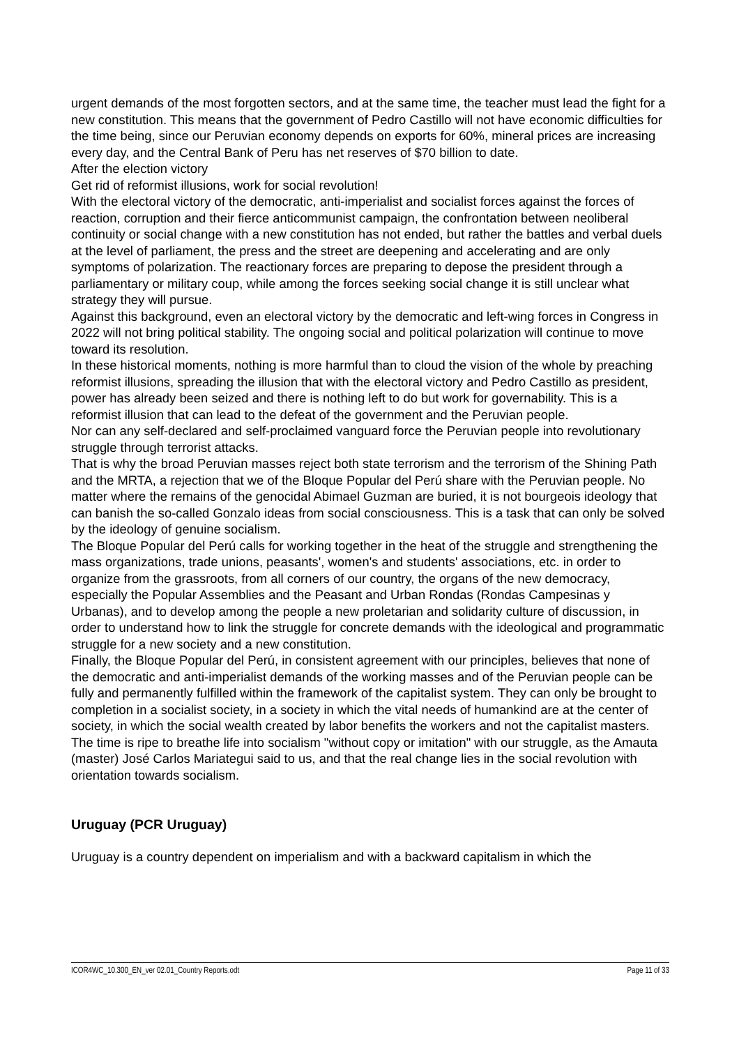urgent demands of the most forgotten sectors, and at the same time, the teacher must lead the fight for a new constitution. This means that the government of Pedro Castillo will not have economic difficulties for the time being, since our Peruvian economy depends on exports for 60%, mineral prices are increasing every day, and the Central Bank of Peru has net reserves of $70 billion to date.
After the election victory
Get rid of reformist illusions, work for social revolution!
With the electoral victory of the democratic, anti-imperialist and socialist forces against the forces of reaction, corruption and their fierce anticommunist campaign, the confrontation between neoliberal continuity or social change with a new constitution has not ended, but rather the battles and verbal duels at the level of parliament, the press and the street are deepening and accelerating and are only symptoms of polarization. The reactionary forces are preparing to depose the president through a parliamentary or military coup, while among the forces seeking social change it is still unclear what strategy they will pursue.
Against this background, even an electoral victory by the democratic and left-wing forces in Congress in 2022 will not bring political stability. The ongoing social and political polarization will continue to move toward its resolution.
In these historical moments, nothing is more harmful than to cloud the vision of the whole by preaching reformist illusions, spreading the illusion that with the electoral victory and Pedro Castillo as president, power has already been seized and there is nothing left to do but work for governability. This is a reformist illusion that can lead to the defeat of the government and the Peruvian people.
Nor can any self-declared and self-proclaimed vanguard force the Peruvian people into revolutionary struggle through terrorist attacks.
That is why the broad Peruvian masses reject both state terrorism and the terrorism of the Shining Path and the MRTA, a rejection that we of the Bloque Popular del Perú share with the Peruvian people. No matter where the remains of the genocidal Abimael Guzman are buried, it is not bourgeois ideology that can banish the so-called Gonzalo ideas from social consciousness. This is a task that can only be solved by the ideology of genuine socialism.
The Bloque Popular del Perú calls for working together in the heat of the struggle and strengthening the mass organizations, trade unions, peasants', women's and students' associations, etc. in order to organize from the grassroots, from all corners of our country, the organs of the new democracy, especially the Popular Assemblies and the Peasant and Urban Rondas (Rondas Campesinas y Urbanas), and to develop among the people a new proletarian and solidarity culture of discussion, in order to understand how to link the struggle for concrete demands with the ideological and programmatic struggle for a new society and a new constitution.
Finally, the Bloque Popular del Perú, in consistent agreement with our principles, believes that none of the democratic and anti-imperialist demands of the working masses and of the Peruvian people can be fully and permanently fulfilled within the framework of the capitalist system. They can only be brought to completion in a socialist society, in a society in which the vital needs of humankind are at the center of society, in which the social wealth created by labor benefits the workers and not the capitalist masters. The time is ripe to breathe life into socialism "without copy or imitation" with our struggle, as the Amauta (master) José Carlos Mariategui said to us, and that the real change lies in the social revolution with orientation towards socialism.
Uruguay (PCR Uruguay)
Uruguay is a country dependent on imperialism and with a backward capitalism in which the
ICOR4WC_10.300_EN_ver 02.01_Country Reports.odt Page 11 of 33